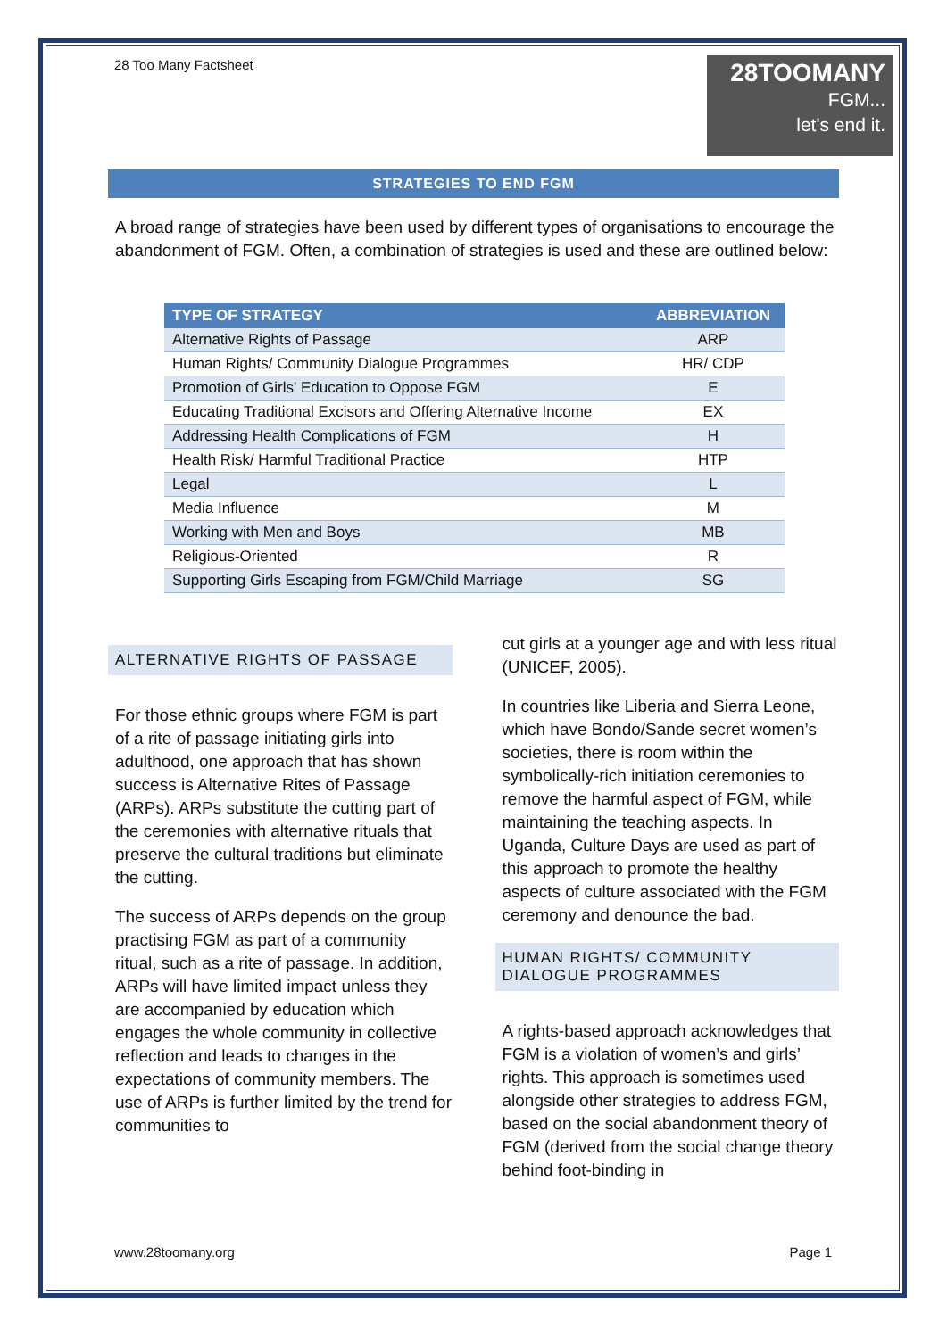28 Too Many Factsheet
28TOOMANY
FGM...
let's end it.
STRATEGIES TO END FGM
A broad range of strategies have been used by different types of organisations to encourage the abandonment of FGM. Often, a combination of strategies is used and these are outlined below:
| TYPE OF STRATEGY | ABBREVIATION |
| --- | --- |
| Alternative Rights of Passage | ARP |
| Human Rights/ Community Dialogue Programmes | HR/ CDP |
| Promotion of Girls' Education to Oppose FGM | E |
| Educating Traditional Excisors and Offering Alternative Income | EX |
| Addressing Health Complications of FGM | H |
| Health Risk/ Harmful Traditional Practice | HTP |
| Legal | L |
| Media Influence | M |
| Working with Men and Boys | MB |
| Religious-Oriented | R |
| Supporting Girls Escaping from FGM/Child Marriage | SG |
ALTERNATIVE RIGHTS OF PASSAGE
For those ethnic groups where FGM is part of a rite of passage initiating girls into adulthood, one approach that has shown success is Alternative Rites of Passage (ARPs). ARPs substitute the cutting part of the ceremonies with alternative rituals that preserve the cultural traditions but eliminate the cutting.
The success of ARPs depends on the group practising FGM as part of a community ritual, such as a rite of passage. In addition, ARPs will have limited impact unless they are accompanied by education which engages the whole community in collective reflection and leads to changes in the expectations of community members. The use of ARPs is further limited by the trend for communities to
cut girls at a younger age and with less ritual (UNICEF, 2005).
In countries like Liberia and Sierra Leone, which have Bondo/Sande secret women’s societies, there is room within the symbolically-rich initiation ceremonies to remove the harmful aspect of FGM, while maintaining the teaching aspects. In Uganda, Culture Days are used as part of this approach to promote the healthy aspects of culture associated with the FGM ceremony and denounce the bad.
HUMAN RIGHTS/ COMMUNITY DIALOGUE PROGRAMMES
A rights-based approach acknowledges that FGM is a violation of women’s and girls’ rights. This approach is sometimes used alongside other strategies to address FGM, based on the social abandonment theory of FGM (derived from the social change theory behind foot-binding in
www.28toomany.org Page 1